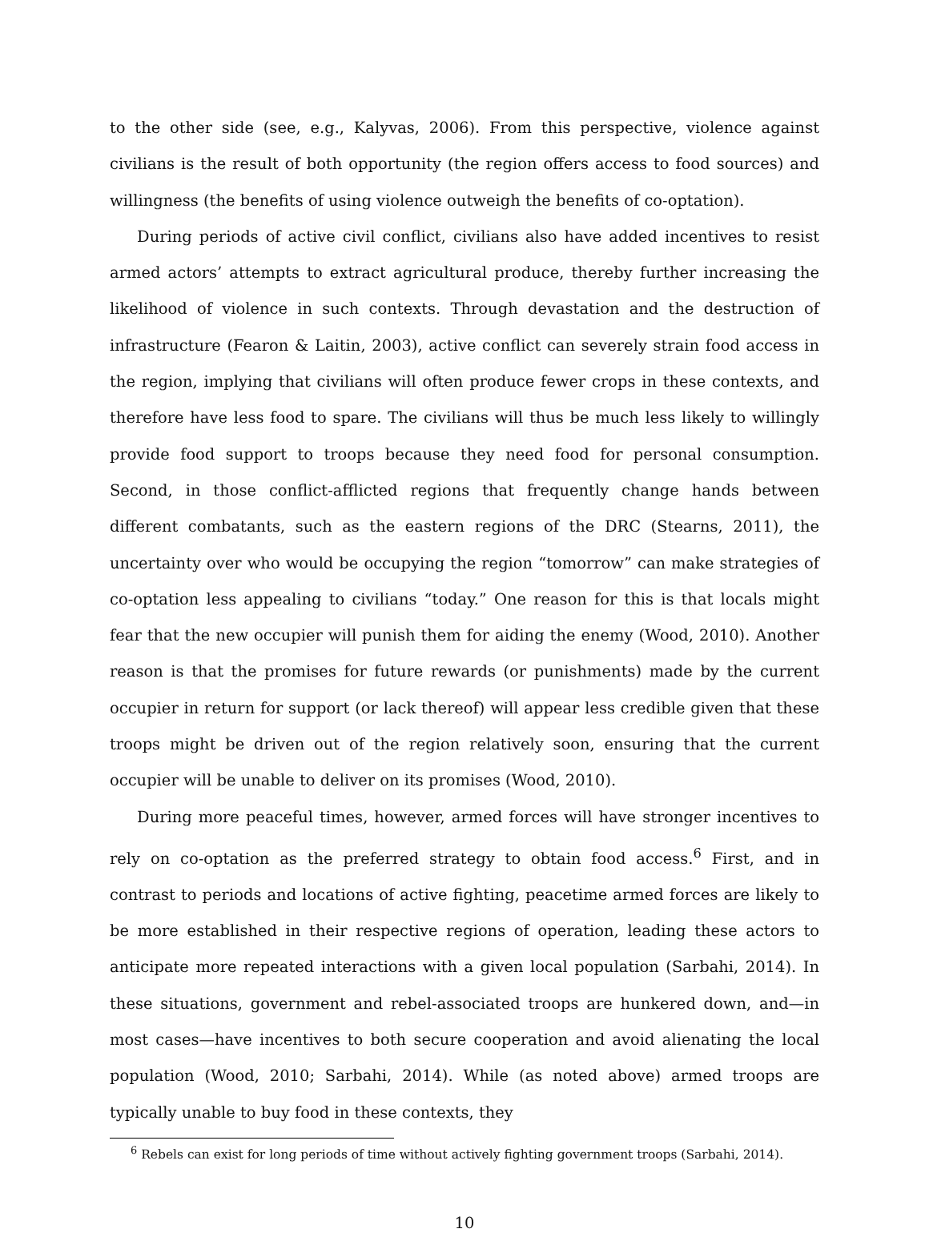to the other side (see, e.g., Kalyvas, 2006). From this perspective, violence against civilians is the result of both opportunity (the region offers access to food sources) and willingness (the benefits of using violence outweigh the benefits of co-optation).
During periods of active civil conflict, civilians also have added incentives to resist armed actors’ attempts to extract agricultural produce, thereby further increasing the likelihood of violence in such contexts. Through devastation and the destruction of infrastructure (Fearon & Laitin, 2003), active conflict can severely strain food access in the region, implying that civilians will often produce fewer crops in these contexts, and therefore have less food to spare. The civilians will thus be much less likely to willingly provide food support to troops because they need food for personal consumption. Second, in those conflict-afflicted regions that frequently change hands between different combatants, such as the eastern regions of the DRC (Stearns, 2011), the uncertainty over who would be occupying the region “tomorrow” can make strategies of co-optation less appealing to civilians “today.” One reason for this is that locals might fear that the new occupier will punish them for aiding the enemy (Wood, 2010). Another reason is that the promises for future rewards (or punishments) made by the current occupier in return for support (or lack thereof) will appear less credible given that these troops might be driven out of the region relatively soon, ensuring that the current occupier will be unable to deliver on its promises (Wood, 2010).
During more peaceful times, however, armed forces will have stronger incentives to rely on co-optation as the preferred strategy to obtain food access.<sup>6</sup> First, and in contrast to periods and locations of active fighting, peacetime armed forces are likely to be more established in their respective regions of operation, leading these actors to anticipate more repeated interactions with a given local population (Sarbahi, 2014). In these situations, government and rebel-associated troops are hunkered down, and—in most cases—have incentives to both secure cooperation and avoid alienating the local population (Wood, 2010; Sarbahi, 2014). While (as noted above) armed troops are typically unable to buy food in these contexts, they
<sup>6</sup> Rebels can exist for long periods of time without actively fighting government troops (Sarbahi, 2014).
10